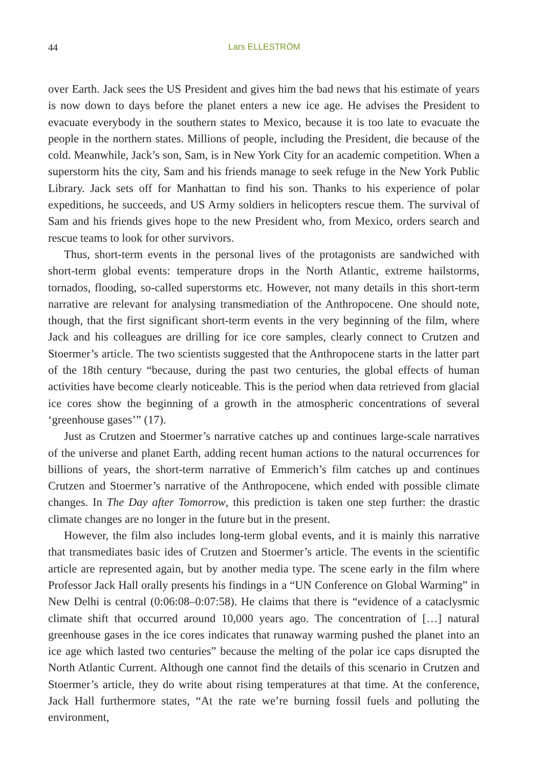44 Lars ELLESTRÖM
over Earth. Jack sees the US President and gives him the bad news that his estimate of years is now down to days before the planet enters a new ice age. He advises the President to evacuate everybody in the southern states to Mexico, because it is too late to evacuate the people in the northern states. Millions of people, including the President, die because of the cold. Meanwhile, Jack’s son, Sam, is in New York City for an academic competition. When a superstorm hits the city, Sam and his friends manage to seek refuge in the New York Public Library. Jack sets off for Manhattan to find his son. Thanks to his experience of polar expeditions, he succeeds, and US Army soldiers in helicopters rescue them. The survival of Sam and his friends gives hope to the new President who, from Mexico, orders search and rescue teams to look for other survivors.
Thus, short-term events in the personal lives of the protagonists are sandwiched with short-term global events: temperature drops in the North Atlantic, extreme hailstorms, tornados, flooding, so-called superstorms etc. However, not many details in this short-term narrative are relevant for analysing transmediation of the Anthropocene. One should note, though, that the first significant short-term events in the very beginning of the film, where Jack and his colleagues are drilling for ice core samples, clearly connect to Crutzen and Stoermer’s article. The two scientists suggested that the Anthropocene starts in the latter part of the 18th century “because, during the past two centuries, the global effects of human activities have become clearly noticeable. This is the period when data retrieved from glacial ice cores show the beginning of a growth in the atmospheric concentrations of several ‘greenhouse gases’” (17).
Just as Crutzen and Stoermer’s narrative catches up and continues large-scale narratives of the universe and planet Earth, adding recent human actions to the natural occurrences for billions of years, the short-term narrative of Emmerich’s film catches up and continues Crutzen and Stoermer’s narrative of the Anthropocene, which ended with possible climate changes. In The Day after Tomorrow, this prediction is taken one step further: the drastic climate changes are no longer in the future but in the present.
However, the film also includes long-term global events, and it is mainly this narrative that transmediates basic ides of Crutzen and Stoermer’s article. The events in the scientific article are represented again, but by another media type. The scene early in the film where Professor Jack Hall orally presents his findings in a “UN Conference on Global Warming” in New Delhi is central (0:06:08–0:07:58). He claims that there is “evidence of a cataclysmic climate shift that occurred around 10,000 years ago. The concentration of […] natural greenhouse gases in the ice cores indicates that runaway warming pushed the planet into an ice age which lasted two centuries” because the melting of the polar ice caps disrupted the North Atlantic Current. Although one cannot find the details of this scenario in Crutzen and Stoermer’s article, they do write about rising temperatures at that time. At the conference, Jack Hall furthermore states, “At the rate we’re burning fossil fuels and polluting the environment,